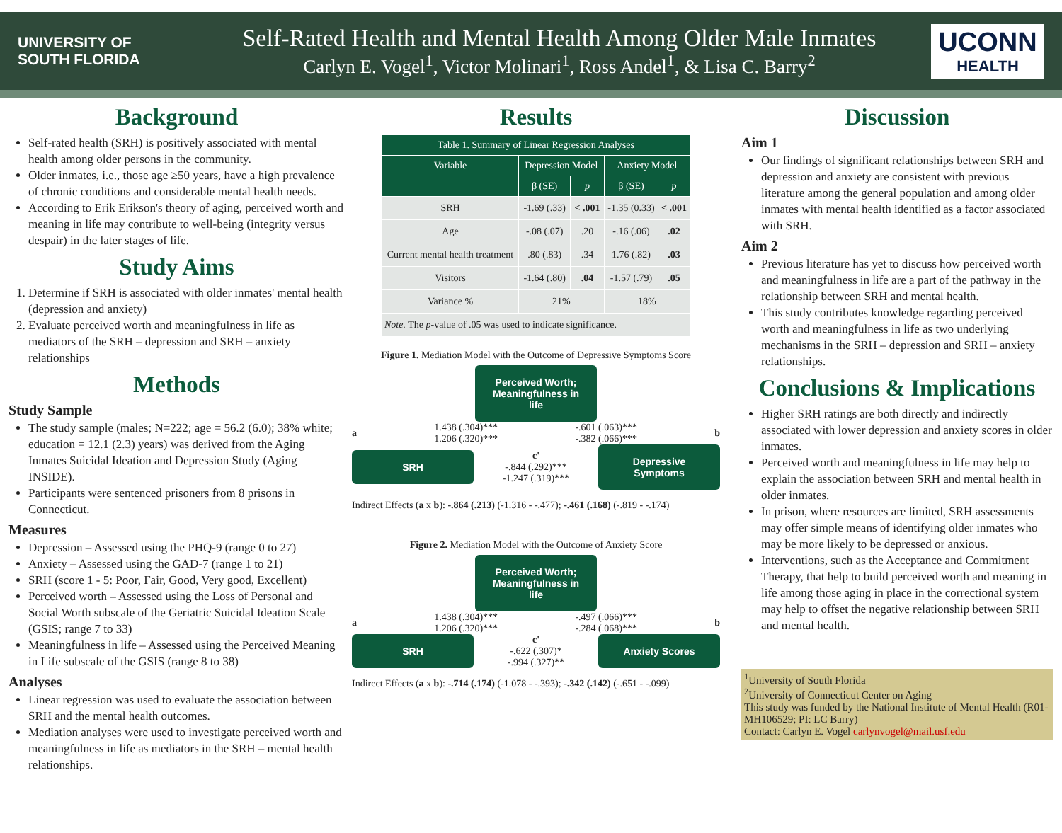UNIVERSITY OF
SOUTH FLORIDA
Self-Rated Health and Mental Health Among Older Male Inmates
Carlyn E. Vogel<sup>1</sup>, Victor Molinari<sup>1</sup>, Ross Andel<sup>1</sup>, & Lisa C. Barry<sup>2</sup>
UCONN
HEALTH
Background
Self-rated health (SRH) is positively associated with mental health among older persons in the community.
Older inmates, i.e., those age ≥50 years, have a high prevalence of chronic conditions and considerable mental health needs.
According to Erik Erikson's theory of aging, perceived worth and meaning in life may contribute to well-being (integrity versus despair) in the later stages of life.
Study Aims
1. Determine if SRH is associated with older inmates' mental health (depression and anxiety)
2. Evaluate perceived worth and meaningfulness in life as mediators of the SRH – depression and SRH – anxiety relationships
Methods
Study Sample
The study sample (males; N=222; age = 56.2 (6.0); 38% white; education = 12.1 (2.3) years) was derived from the Aging Inmates Suicidal Ideation and Depression Study (Aging INSIDE).
Participants were sentenced prisoners from 8 prisons in Connecticut.
Measures
Depression – Assessed using the PHQ-9 (range 0 to 27)
Anxiety – Assessed using the GAD-7 (range 1 to 21)
SRH (score 1 - 5: Poor, Fair, Good, Very good, Excellent)
Perceived worth – Assessed using the Loss of Personal and Social Worth subscale of the Geriatric Suicidal Ideation Scale (GSIS; range 7 to 33)
Meaningfulness in life – Assessed using the Perceived Meaning in Life subscale of the GSIS (range 8 to 38)
Analyses
Linear regression was used to evaluate the association between SRH and the mental health outcomes.
Mediation analyses were used to investigate perceived worth and meaningfulness in life as mediators in the SRH – mental health relationships.
Results
| Table 1. Summary of Linear Regression Analyses | | | | |
| --- | --- | --- | --- | --- |
| Variable | Depression Model | | Anxiety Model | |
| | β (SE) | p | β (SE) | p |
| SRH | -1.69 (.33) | < .001 | -1.35 (0.33) | < .001 |
| Age | -.08 (.07) | .20 | -.16 (.06) | .02 |
| Current mental health treatment | .80 (.83) | .34 | 1.76 (.82) | .03 |
| Visitors | -1.64 (.80) | .04 | -1.57 (.79) | .05 |
| Variance % | 21% | | 18% | |
| Note. The p -value of .05 was used to indicate significance. | | | | |
Figure 1. Mediation Model with the Outcome of Depressive Symptoms Score
Perceived Worth; Meaningfulness in life
a 1.438 (.304)***
1.206 (.320)*** -.601 (.063)***
-.382 (.066)*** b
SRH
c'
-.844 (.292)***
-1.247 (.319)***
Depressive Symptoms
Indirect Effects (a x b): -.864 (.213) (-1.316 - -.477); -.461 (.168) (-.819 - -.174)
Figure 2. Mediation Model with the Outcome of Anxiety Score
Perceived Worth; Meaningfulness in life
a 1.438 (.304)***
1.206 (.320)*** -.497 (.066)***
-.284 (.068)*** b
SRH
c'
-.622 (.307)*
-.994 (.327)**
Anxiety Scores
Indirect Effects (a x b): -.714 (.174) (-1.078 - -.393); -.342 (.142) (-.651 - -.099)
Discussion
Aim 1
Our findings of significant relationships between SRH and depression and anxiety are consistent with previous literature among the general population and among older inmates with mental health identified as a factor associated with SRH.
Aim 2
Previous literature has yet to discuss how perceived worth and meaningfulness in life are a part of the pathway in the relationship between SRH and mental health.
This study contributes knowledge regarding perceived worth and meaningfulness in life as two underlying mechanisms in the SRH – depression and SRH – anxiety relationships.
Conclusions & Implications
Higher SRH ratings are both directly and indirectly associated with lower depression and anxiety scores in older inmates.
Perceived worth and meaningfulness in life may help to explain the association between SRH and mental health in older inmates.
In prison, where resources are limited, SRH assessments may offer simple means of identifying older inmates who may be more likely to be depressed or anxious.
Interventions, such as the Acceptance and Commitment Therapy, that help to build perceived worth and meaning in life among those aging in place in the correctional system may help to offset the negative relationship between SRH and mental health.
<sup>1</sup> University of South Florida
<sup>2</sup> University of Connecticut Center on Aging
This study was funded by the National Institute of Mental Health (R01-MH106529; PI: LC Barry)
Contact: Carlyn E. Vogel carlynvogel@mail.usf.edu